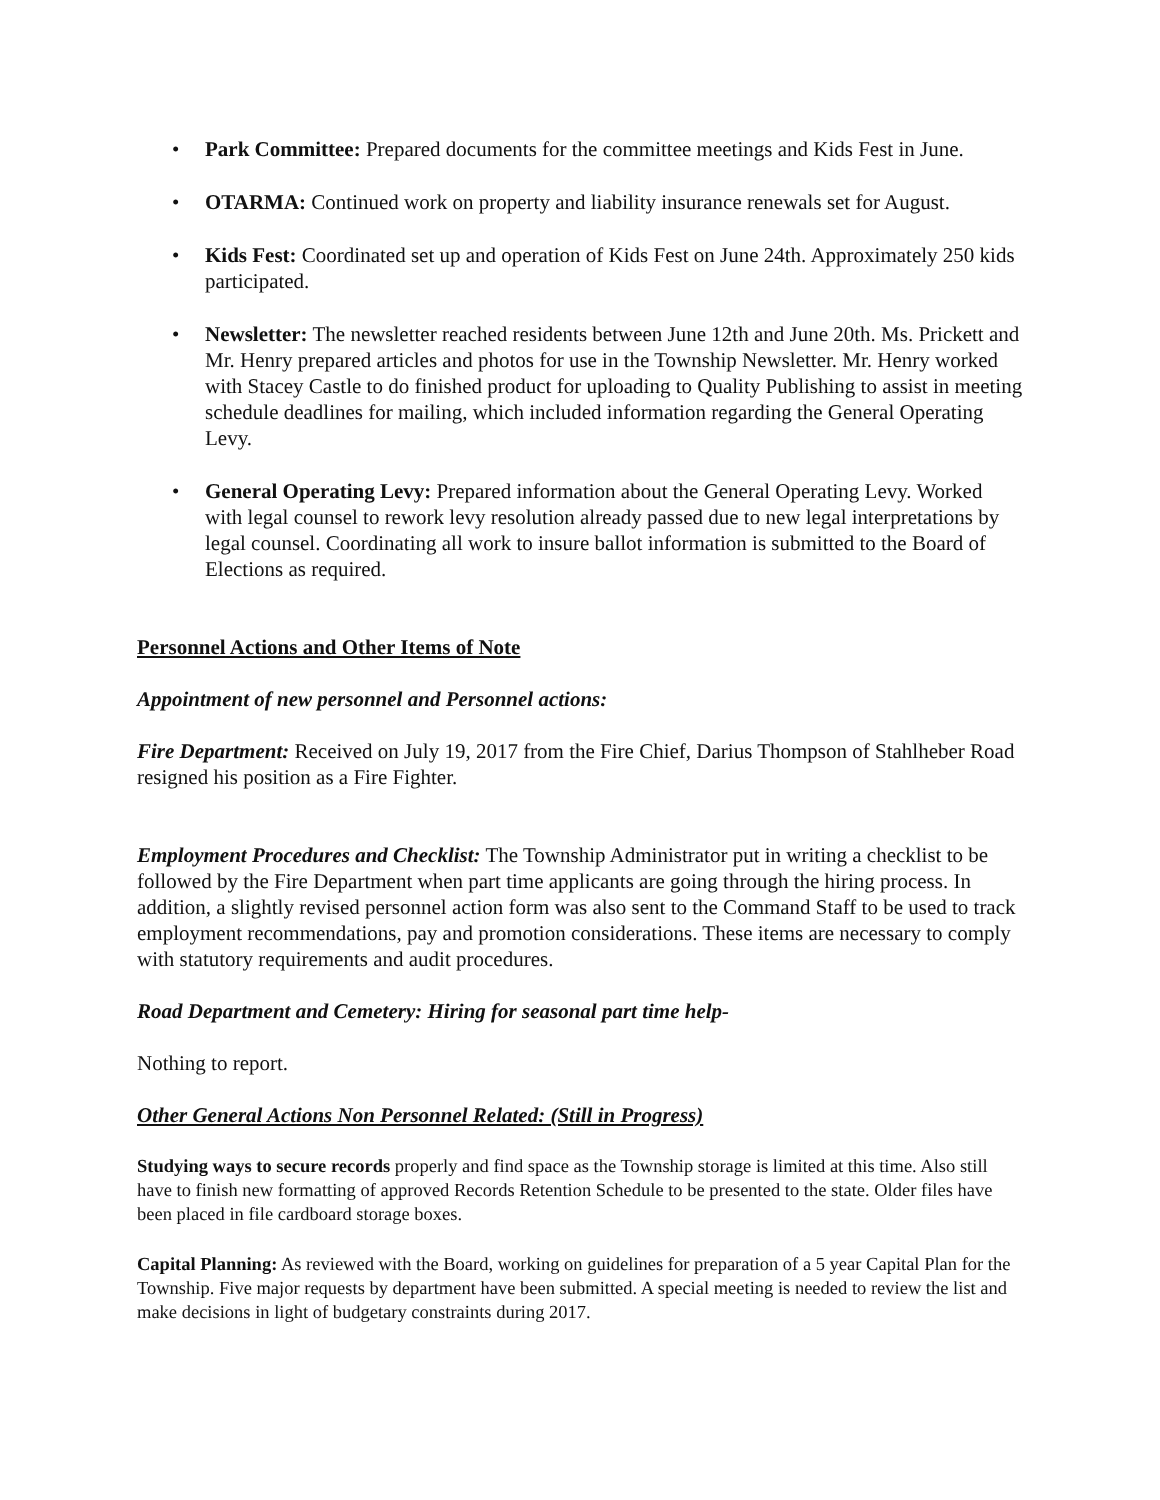• Park Committee: Prepared documents for the committee meetings and Kids Fest in June.
• OTARMA: Continued work on property and liability insurance renewals set for August.
• Kids Fest: Coordinated set up and operation of Kids Fest on June 24th. Approximately 250 kids participated.
• Newsletter: The newsletter reached residents between June 12th and June 20th. Ms. Prickett and Mr. Henry prepared articles and photos for use in the Township Newsletter. Mr. Henry worked with Stacey Castle to do finished product for uploading to Quality Publishing to assist in meeting schedule deadlines for mailing, which included information regarding the General Operating Levy.
• General Operating Levy: Prepared information about the General Operating Levy. Worked with legal counsel to rework levy resolution already passed due to new legal interpretations by legal counsel. Coordinating all work to insure ballot information is submitted to the Board of Elections as required.
Personnel Actions and Other Items of Note
Appointment of new personnel and Personnel actions:
Fire Department: Received on July 19, 2017 from the Fire Chief, Darius Thompson of Stahlheber Road resigned his position as a Fire Fighter.
Employment Procedures and Checklist: The Township Administrator put in writing a checklist to be followed by the Fire Department when part time applicants are going through the hiring process. In addition, a slightly revised personnel action form was also sent to the Command Staff to be used to track employment recommendations, pay and promotion considerations. These items are necessary to comply with statutory requirements and audit procedures.
Road Department and Cemetery: Hiring for seasonal part time help-
Nothing to report.
Other General Actions Non Personnel Related: (Still in Progress)
Studying ways to secure records properly and find space as the Township storage is limited at this time. Also still have to finish new formatting of approved Records Retention Schedule to be presented to the state. Older files have been placed in file cardboard storage boxes.
Capital Planning: As reviewed with the Board, working on guidelines for preparation of a 5 year Capital Plan for the Township. Five major requests by department have been submitted. A special meeting is needed to review the list and make decisions in light of budgetary constraints during 2017.